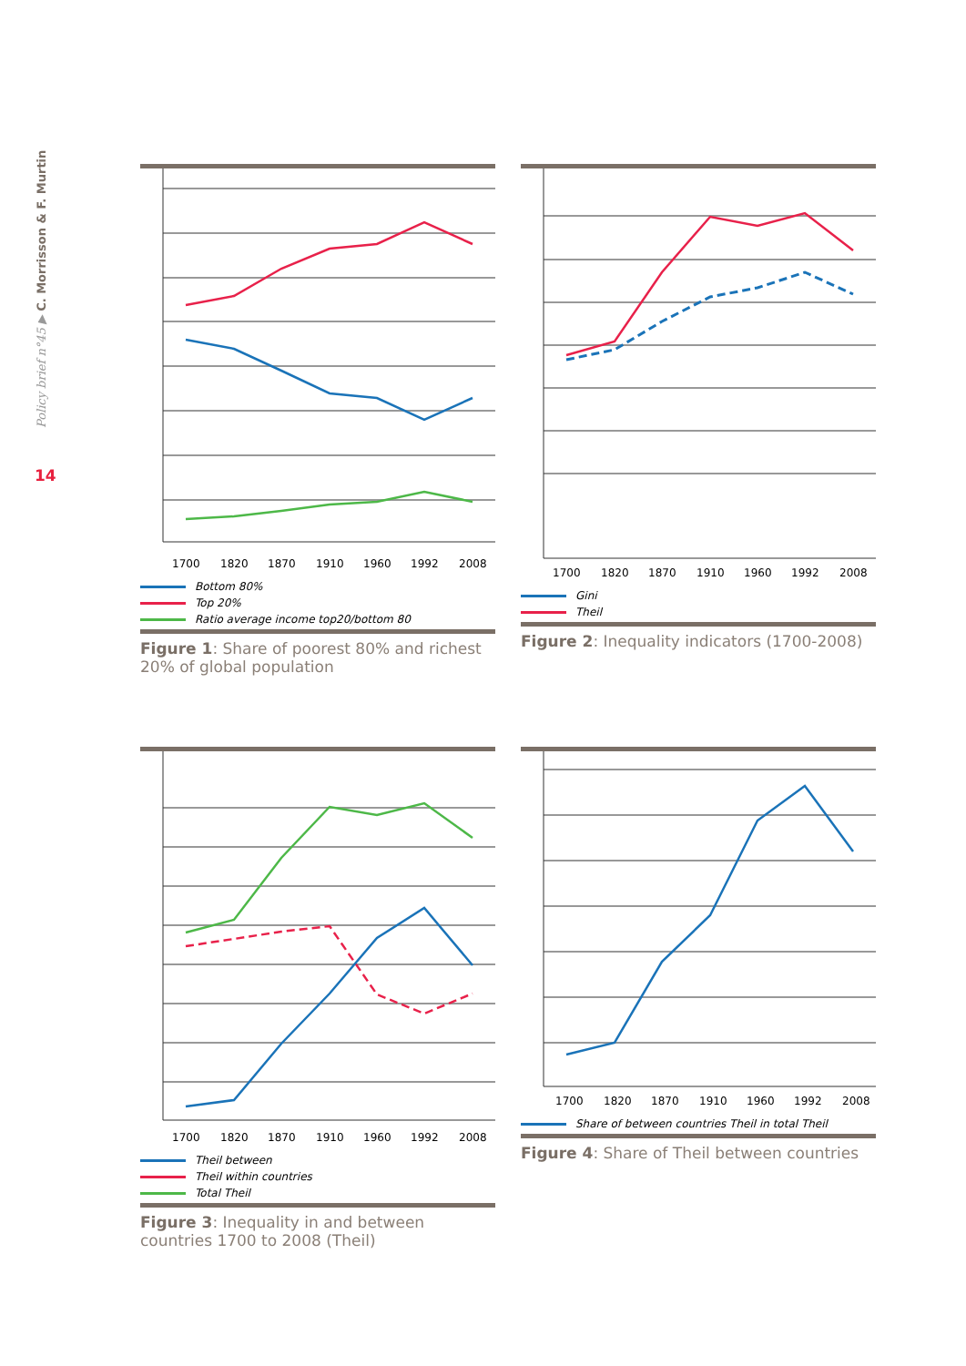Policy brief n°45 ▶ C. Morrisson & F. Murtin
14
1700
1820
1870
1910
1960
1992
2008
Bottom 80%
Top 20%
Ratio average income top20/bottom 80
Figure 1: Share of poorest 80% and richest 20% of global population
1700
1820
1870
1910
1960
1992
2008
Gini
Theil
Figure 2: Inequality indicators (1700-2008)
1700
1820
1870
1910
1960
1992
2008
Theil between
Theil within countries
Total Theil
Figure 3: Inequality in and between countries 1700 to 2008 (Theil)
1700
1820
1870
1910
1960
1992
2008
Share of between countries Theil in total Theil
Figure 4: Share of Theil between countries